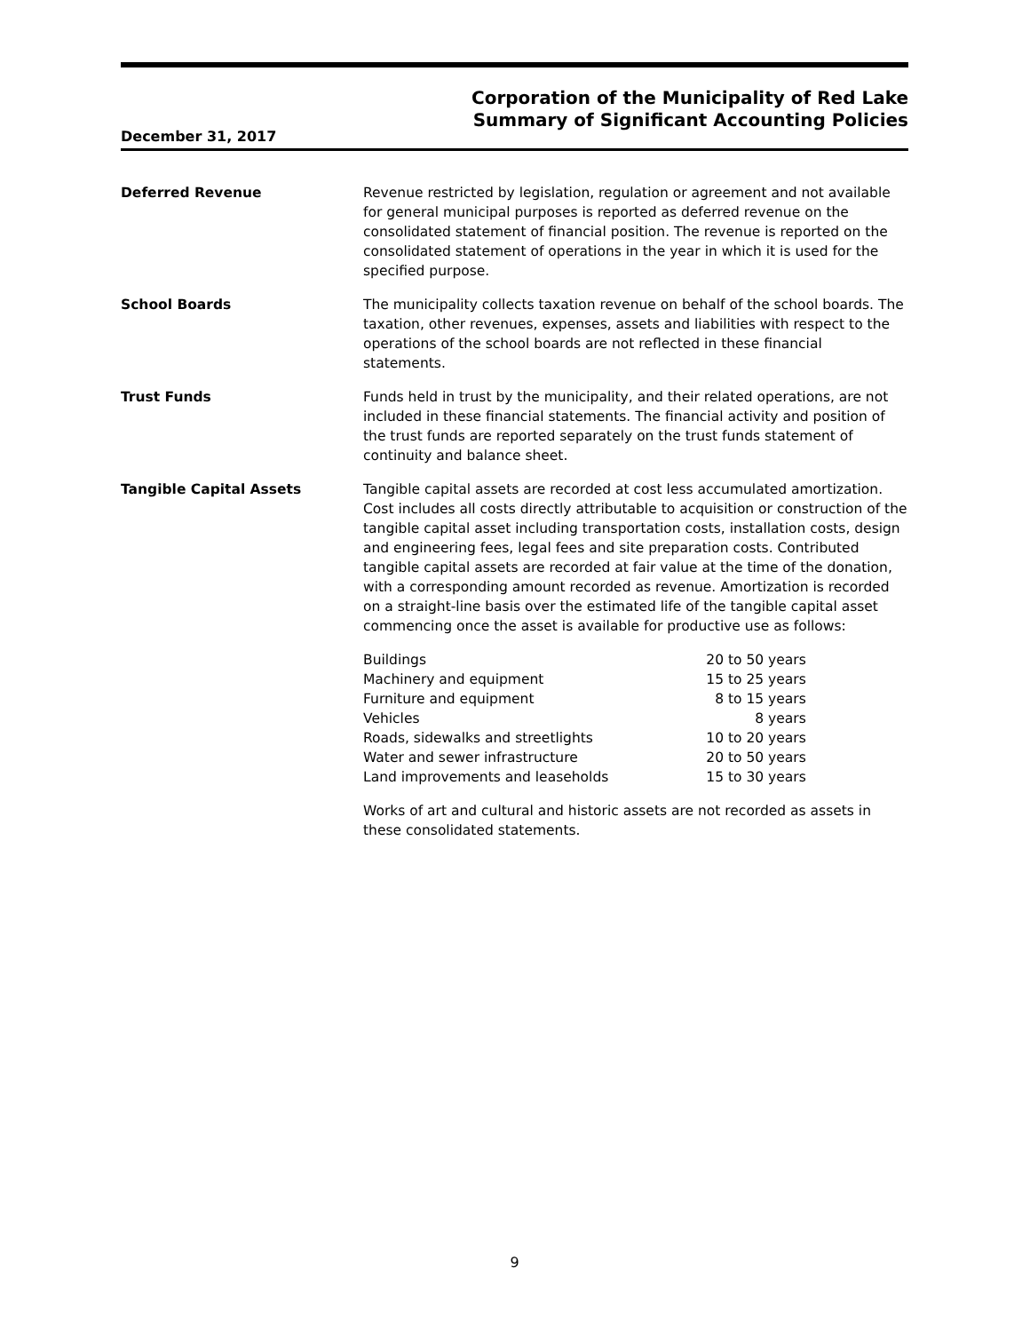Corporation of the Municipality of Red Lake
Summary of Significant Accounting Policies
December 31, 2017
Deferred Revenue Revenue restricted by legislation, regulation or agreement and not available for general municipal purposes is reported as deferred revenue on the consolidated statement of financial position. The revenue is reported on the consolidated statement of operations in the year in which it is used for the specified purpose.
School Boards The municipality collects taxation revenue on behalf of the school boards. The taxation, other revenues, expenses, assets and liabilities with respect to the operations of the school boards are not reflected in these financial statements.
Trust Funds Funds held in trust by the municipality, and their related operations, are not included in these financial statements. The financial activity and position of the trust funds are reported separately on the trust funds statement of continuity and balance sheet.
Tangible Capital Assets Tangible capital assets are recorded at cost less accumulated amortization. Cost includes all costs directly attributable to acquisition or construction of the tangible capital asset including transportation costs, installation costs, design and engineering fees, legal fees and site preparation costs. Contributed tangible capital assets are recorded at fair value at the time of the donation, with a corresponding amount recorded as revenue. Amortization is recorded on a straight-line basis over the estimated life of the tangible capital asset commencing once the asset is available for productive use as follows:
| Buildings | 20 to 50 years |
| Machinery and equipment | 15 to 25 years |
| Furniture and equipment | 8 to 15 years |
| Vehicles | 8 years |
| Roads, sidewalks and streetlights | 10 to 20 years |
| Water and sewer infrastructure | 20 to 50 years |
| Land improvements and leaseholds | 15 to 30 years |
Works of art and cultural and historic assets are not recorded as assets in these consolidated statements.
9